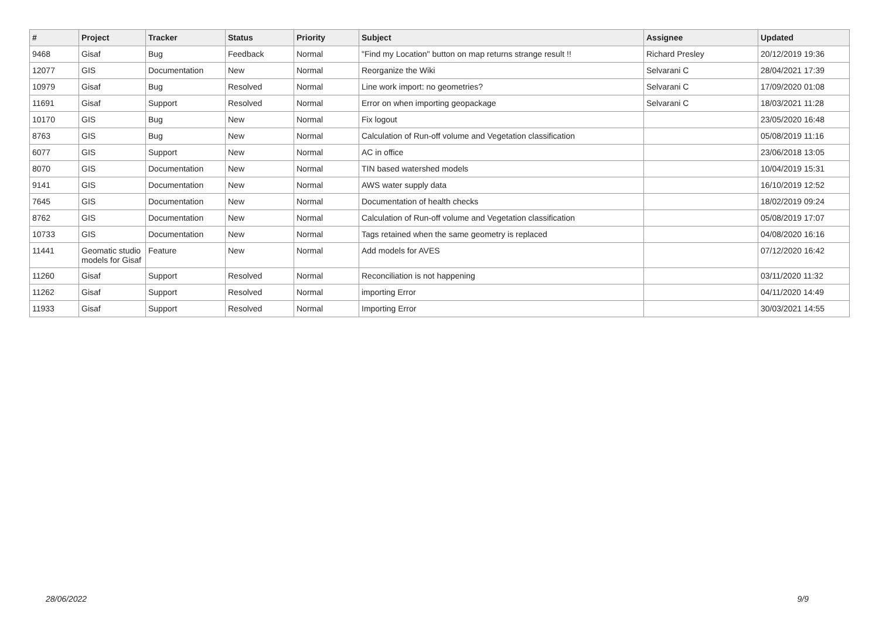| # | Project | Tracker | Status | Priority | Subject | Assignee | Updated |
| --- | --- | --- | --- | --- | --- | --- | --- |
| 9468 | Gisaf | Bug | Feedback | Normal | "Find my Location" button on map returns strange result !! | Richard Presley | 20/12/2019 19:36 |
| 12077 | GIS | Documentation | New | Normal | Reorganize the Wiki | Selvarani C | 28/04/2021 17:39 |
| 10979 | Gisaf | Bug | Resolved | Normal | Line work import: no geometries? | Selvarani C | 17/09/2020 01:08 |
| 11691 | Gisaf | Support | Resolved | Normal | Error on when importing geopackage | Selvarani C | 18/03/2021 11:28 |
| 10170 | GIS | Bug | New | Normal | Fix logout | | 23/05/2020 16:48 |
| 8763 | GIS | Bug | New | Normal | Calculation of Run-off volume and Vegetation classification | | 05/08/2019 11:16 |
| 6077 | GIS | Support | New | Normal | AC in office | | 23/06/2018 13:05 |
| 8070 | GIS | Documentation | New | Normal | TIN based watershed models | | 10/04/2019 15:31 |
| 9141 | GIS | Documentation | New | Normal | AWS water supply data | | 16/10/2019 12:52 |
| 7645 | GIS | Documentation | New | Normal | Documentation of health checks | | 18/02/2019 09:24 |
| 8762 | GIS | Documentation | New | Normal | Calculation of Run-off volume and Vegetation classification | | 05/08/2019 17:07 |
| 10733 | GIS | Documentation | New | Normal | Tags retained when the same geometry is replaced | | 04/08/2020 16:16 |
| 11441 | Geomatic studio models for Gisaf | Feature | New | Normal | Add models for AVES | | 07/12/2020 16:42 |
| 11260 | Gisaf | Support | Resolved | Normal | Reconciliation is not happening | | 03/11/2020 11:32 |
| 11262 | Gisaf | Support | Resolved | Normal | importing Error | | 04/11/2020 14:49 |
| 11933 | Gisaf | Support | Resolved | Normal | Importing Error | | 30/03/2021 14:55 |
28/06/2022 9/9